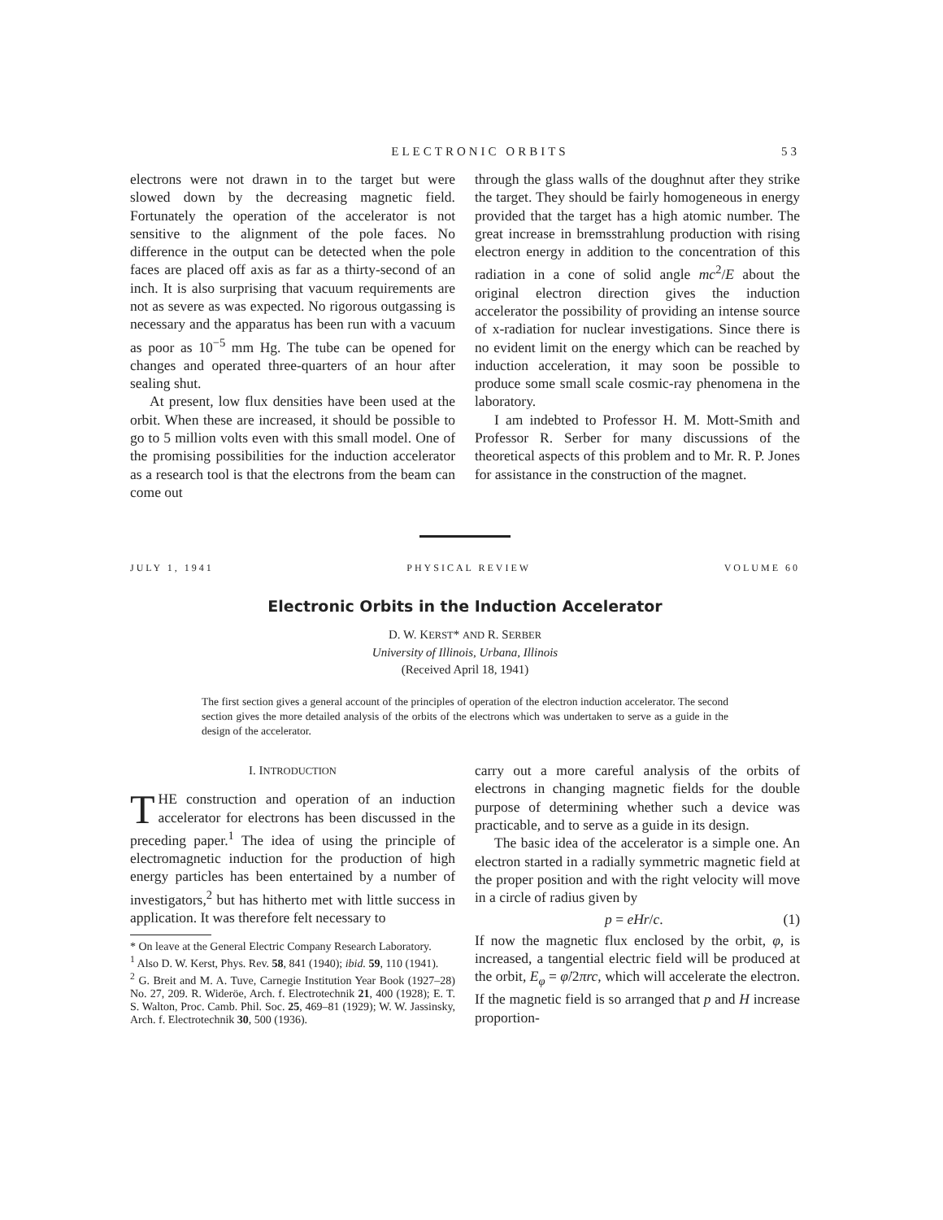ELECTRONIC ORBITS 53
electrons were not drawn in to the target but were slowed down by the decreasing magnetic field. Fortunately the operation of the accelerator is not sensitive to the alignment of the pole faces. No difference in the output can be detected when the pole faces are placed off axis as far as a thirty-second of an inch. It is also surprising that vacuum requirements are not as severe as was expected. No rigorous outgassing is necessary and the apparatus has been run with a vacuum as poor as 10<sup>−5</sup> mm Hg. The tube can be opened for changes and operated three-quarters of an hour after sealing shut.
At present, low flux densities have been used at the orbit. When these are increased, it should be possible to go to 5 million volts even with this small model. One of the promising possibilities for the induction accelerator as a research tool is that the electrons from the beam can come out
through the glass walls of the doughnut after they strike the target. They should be fairly homogeneous in energy provided that the target has a high atomic number. The great increase in bremsstrahlung production with rising electron energy in addition to the concentration of this radiation in a cone of solid angle mc<sup>2</sup>/E about the original electron direction gives the induction accelerator the possibility of providing an intense source of x-radiation for nuclear investigations. Since there is no evident limit on the energy which can be reached by induction acceleration, it may soon be possible to produce some small scale cosmic-ray phenomena in the laboratory.
I am indebted to Professor H. M. Mott-Smith and Professor R. Serber for many discussions of the theoretical aspects of this problem and to Mr. R. P. Jones for assistance in the construction of the magnet.
JULY 1, 1941 PHYSICAL REVIEW VOLUME 60
Electronic Orbits in the Induction Accelerator
D. W. KERST* AND R. SERBER
University of Illinois, Urbana, Illinois
(Received April 18, 1941)
The first section gives a general account of the principles of operation of the electron induction accelerator. The second section gives the more detailed analysis of the orbits of the electrons which was undertaken to serve as a guide in the design of the accelerator.
I. INTRODUCTION
THE construction and operation of an induction accelerator for electrons has been discussed in the preceding paper.<sup>1</sup> The idea of using the principle of electromagnetic induction for the production of high energy particles has been entertained by a number of investigators,<sup>2</sup> but has hitherto met with little success in application. It was therefore felt necessary to
* On leave at the General Electric Company Research Laboratory.
<sup>1</sup> Also D. W. Kerst, Phys. Rev. 58, 841 (1940); ibid. 59, 110 (1941).
<sup>2</sup> G. Breit and M. A. Tuve, Carnegie Institution Year Book (1927–28) No. 27, 209. R. Wideröe, Arch. f. Electrotechnik 21, 400 (1928); E. T. S. Walton, Proc. Camb. Phil. Soc. 25, 469–81 (1929); W. W. Jassinsky, Arch. f. Electrotechnik 30, 500 (1936).
carry out a more careful analysis of the orbits of electrons in changing magnetic fields for the double purpose of determining whether such a device was practicable, and to serve as a guide in its design.
The basic idea of the accelerator is a simple one. An electron started in a radially symmetric magnetic field at the proper position and with the right velocity will move in a circle of radius given by
p = eHr/c. (1)
If now the magnetic flux enclosed by the orbit, φ, is increased, a tangential electric field will be produced at the orbit, E<sub>φ</sub> = φ̇/2πrc, which will accelerate the electron. If the magnetic field is so arranged that p and H increase proportion-